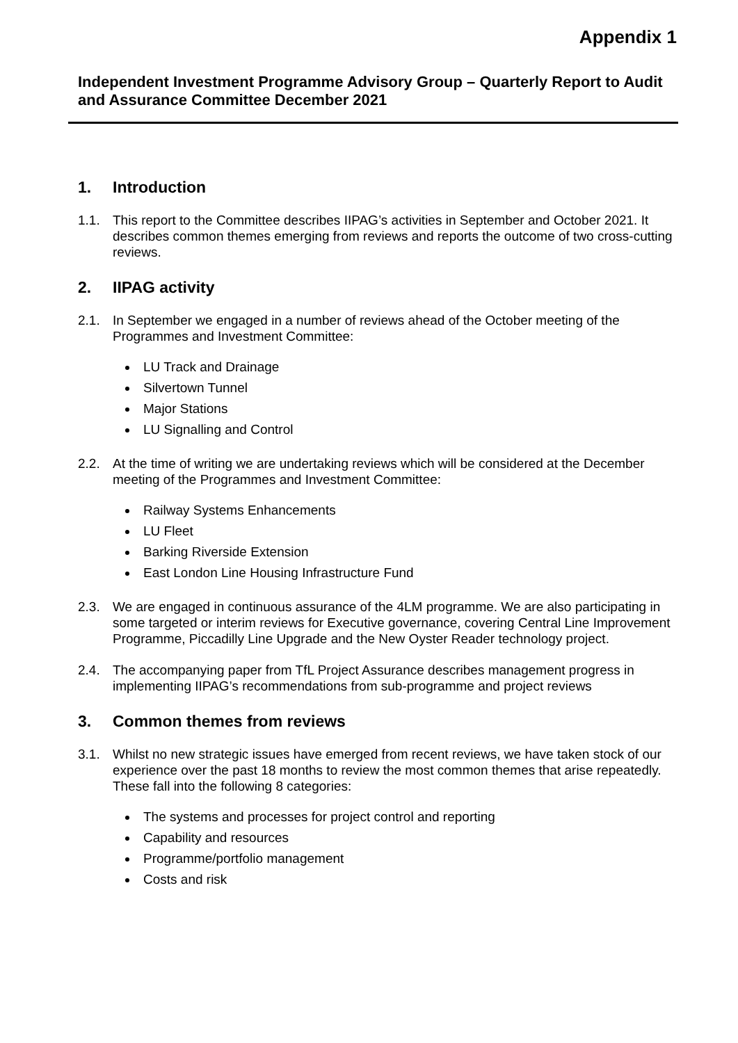Appendix 1
Independent Investment Programme Advisory Group – Quarterly Report to Audit and Assurance Committee December 2021
1. Introduction
1.1. This report to the Committee describes IIPAG’s activities in September and October 2021. It describes common themes emerging from reviews and reports the outcome of two cross-cutting reviews.
2. IIPAG activity
2.1. In September we engaged in a number of reviews ahead of the October meeting of the Programmes and Investment Committee:
LU Track and Drainage
Silvertown Tunnel
Major Stations
LU Signalling and Control
2.2. At the time of writing we are undertaking reviews which will be considered at the December meeting of the Programmes and Investment Committee:
Railway Systems Enhancements
LU Fleet
Barking Riverside Extension
East London Line Housing Infrastructure Fund
2.3. We are engaged in continuous assurance of the 4LM programme. We are also participating in some targeted or interim reviews for Executive governance, covering Central Line Improvement Programme, Piccadilly Line Upgrade and the New Oyster Reader technology project.
2.4. The accompanying paper from TfL Project Assurance describes management progress in implementing IIPAG’s recommendations from sub-programme and project reviews
3. Common themes from reviews
3.1. Whilst no new strategic issues have emerged from recent reviews, we have taken stock of our experience over the past 18 months to review the most common themes that arise repeatedly. These fall into the following 8 categories:
The systems and processes for project control and reporting
Capability and resources
Programme/portfolio management
Costs and risk